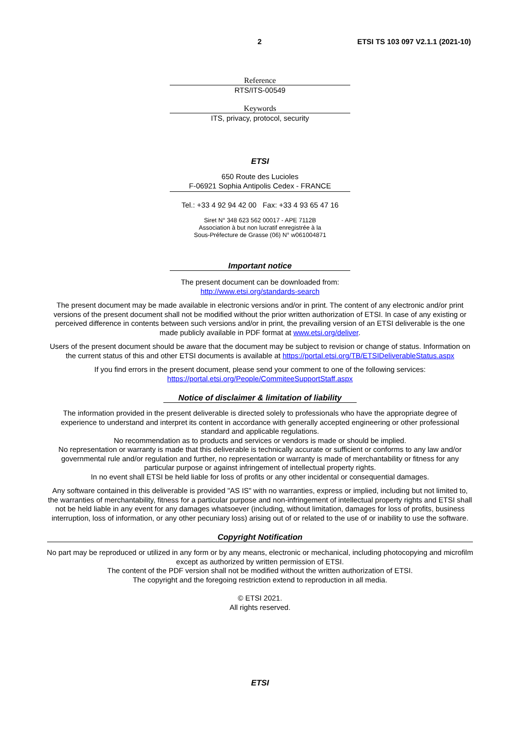2 ETSI TS 103 097 V2.1.1 (2021-10)
Reference
RTS/ITS-00549
Keywords
ITS, privacy, protocol, security
ETSI
650 Route des Lucioles
F-06921 Sophia Antipolis Cedex - FRANCE
Tel.: +33 4 92 94 42 00 Fax: +33 4 93 65 47 16
Siret N° 348 623 562 00017 - APE 7112B
Association à but non lucratif enregistrée à la
Sous-Préfecture de Grasse (06) N° w061004871
Important notice
The present document can be downloaded from:
http://www.etsi.org/standards-search
The present document may be made available in electronic versions and/or in print. The content of any electronic and/or print versions of the present document shall not be modified without the prior written authorization of ETSI. In case of any existing or perceived difference in contents between such versions and/or in print, the prevailing version of an ETSI deliverable is the one made publicly available in PDF format at www.etsi.org/deliver.
Users of the present document should be aware that the document may be subject to revision or change of status. Information on the current status of this and other ETSI documents is available at https://portal.etsi.org/TB/ETSIDeliverableStatus.aspx
If you find errors in the present document, please send your comment to one of the following services:
https://portal.etsi.org/People/CommiteeSupportStaff.aspx
Notice of disclaimer & limitation of liability
The information provided in the present deliverable is directed solely to professionals who have the appropriate degree of experience to understand and interpret its content in accordance with generally accepted engineering or other professional standard and applicable regulations.
No recommendation as to products and services or vendors is made or should be implied.
No representation or warranty is made that this deliverable is technically accurate or sufficient or conforms to any law and/or governmental rule and/or regulation and further, no representation or warranty is made of merchantability or fitness for any particular purpose or against infringement of intellectual property rights.
In no event shall ETSI be held liable for loss of profits or any other incidental or consequential damages.
Any software contained in this deliverable is provided "AS IS" with no warranties, express or implied, including but not limited to, the warranties of merchantability, fitness for a particular purpose and non-infringement of intellectual property rights and ETSI shall not be held liable in any event for any damages whatsoever (including, without limitation, damages for loss of profits, business interruption, loss of information, or any other pecuniary loss) arising out of or related to the use of or inability to use the software.
Copyright Notification
No part may be reproduced or utilized in any form or by any means, electronic or mechanical, including photocopying and microfilm except as authorized by written permission of ETSI.
The content of the PDF version shall not be modified without the written authorization of ETSI.
The copyright and the foregoing restriction extend to reproduction in all media.
© ETSI 2021.
All rights reserved.
ETSI